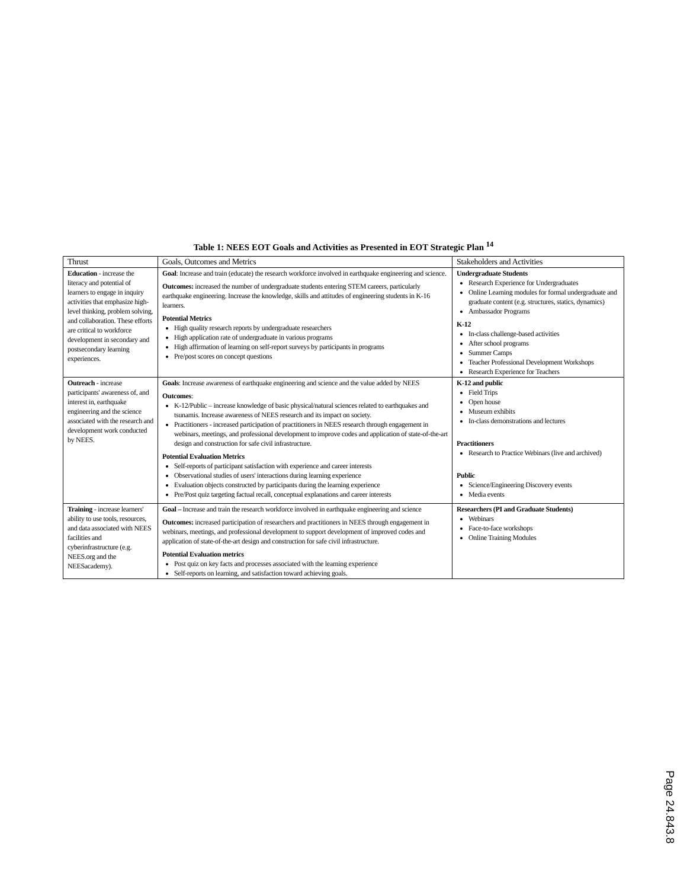Table 1: NEES EOT Goals and Activities as Presented in EOT Strategic Plan <sup>14</sup>
| Thrust | Goals, Outcomes and Metrics | Stakeholders and Activities |
| --- | --- | --- |
| Education - increase the literacy and potential of learners to engage in inquiry activities that emphasize high-level thinking, problem solving, and collaboration. These efforts are critical to workforce development in secondary and postsecondary learning experiences. | Goal : Increase and train (educate) the research workforce involved in earthquake engineering and science. Outcomes: increased the number of undergraduate students entering STEM careers, particularly earthquake engineering. Increase the knowledge, skills and attitudes of engineering students in K-16 learners. Potential Metrics High quality research reports by undergraduate researchers High application rate of undergraduate in various programs High affirmation of learning on self-report surveys by participants in programs Pre/post scores on concept questions | Undergraduate Students Research Experience for Undergraduates Online Learning modules for formal undergraduate and graduate content (e.g. structures, statics, dynamics) Ambassador Programs K-12 In-class challenge-based activities After school programs Summer Camps Teacher Professional Development Workshops Research Experience for Teachers |
| Outreach - increase participants' awareness of, and interest in, earthquake engineering and the science associated with the research and development work conducted by NEES. | Goals : Increase awareness of earthquake engineering and science and the value added by NEES Outcomes : K-12/Public – increase knowledge of basic physical/natural sciences related to earthquakes and tsunamis. Increase awareness of NEES research and its impact on society. Practitioners - increased participation of practitioners in NEES research through engagement in webinars, meetings, and professional development to improve codes and application of state-of-the-art design and construction for safe civil infrastructure. Potential Evaluation Metrics Self-reports of participant satisfaction with experience and career interests Observational studies of users' interactions during learning experience Evaluation objects constructed by participants during the learning experience Pre/Post quiz targeting factual recall, conceptual explanations and career interests | K-12 and public Field Trips Open house Museum exhibits In-class demonstrations and lectures Practitioners Research to Practice Webinars (live and archived) Public Science/Engineering Discovery events Media events |
| Training - increase learners' ability to use tools, resources, and data associated with NEES facilities and cyberinfrastructure (e.g. NEES.org and the NEESacademy). | Goal – Increase and train the research workforce involved in earthquake engineering and science Outcomes: increased participation of researchers and practitioners in NEES through engagement in webinars, meetings, and professional development to support development of improved codes and application of state-of-the-art design and construction for safe civil infrastructure. Potential Evaluation metrics Post quiz on key facts and processes associated with the learning experience Self-reports on learning, and satisfaction toward achieving goals. | Researchers (PI and Graduate Students) Webinars Face-to-face workshops Online Training Modules |
Page 24.843.8